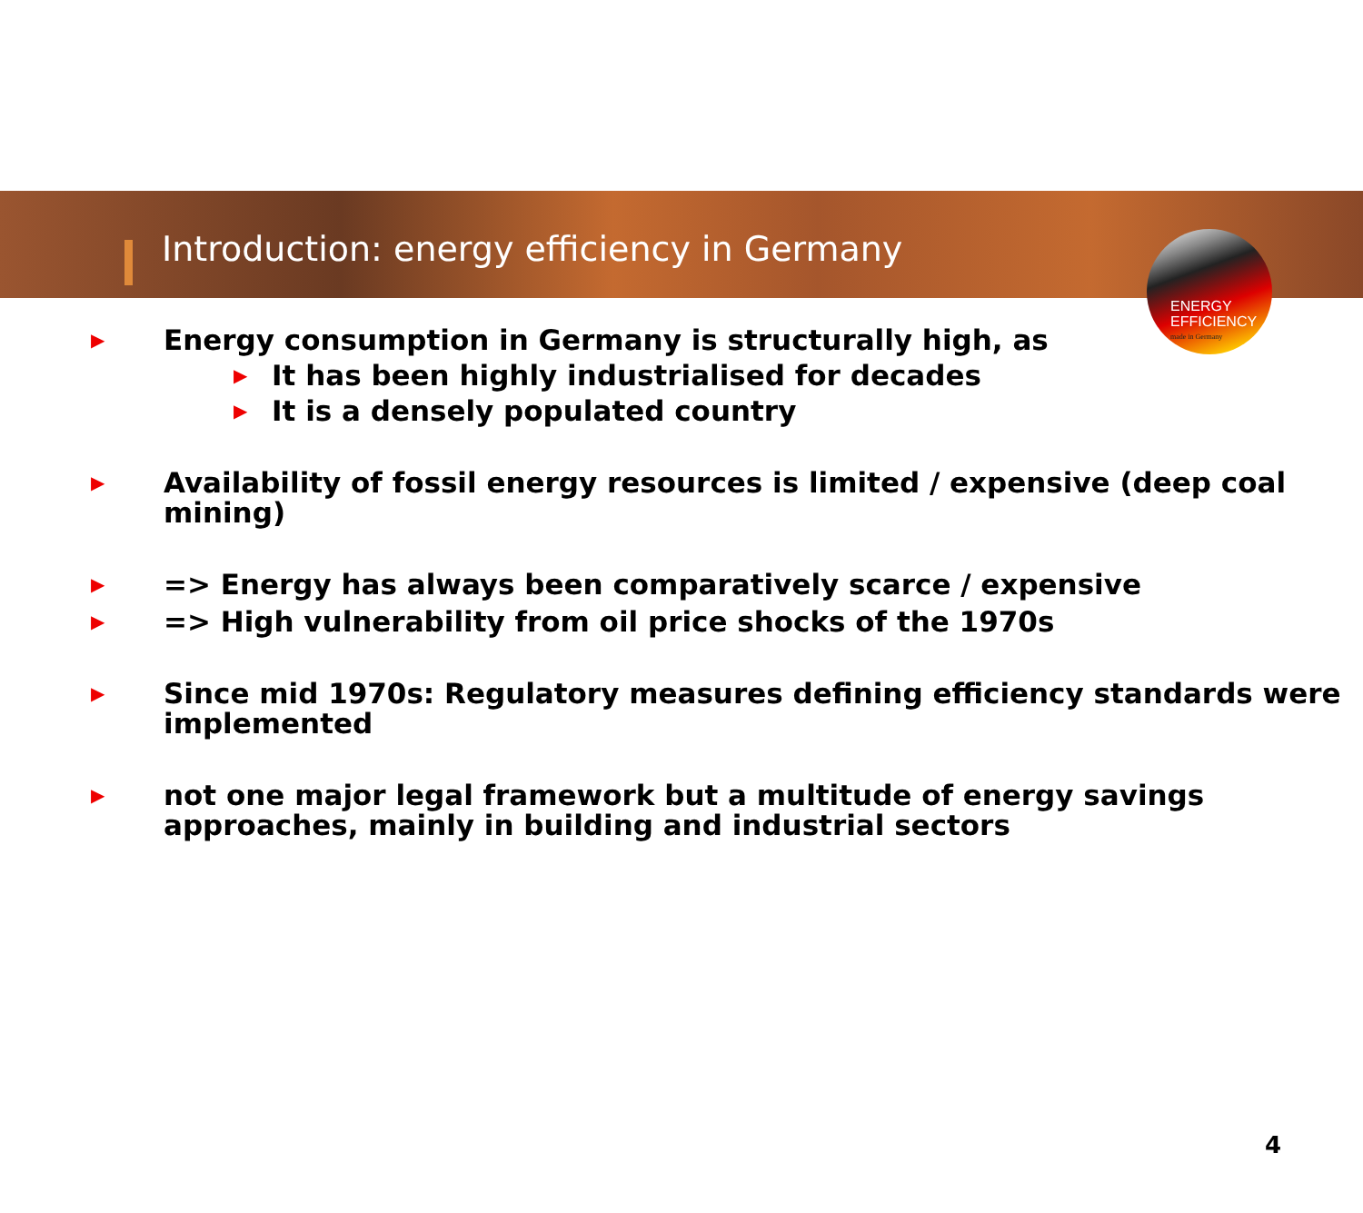ENERGY
EFFICIENCY
made in Germany
Introduction: energy efficiency in Germany
▶
Energy consumption in Germany is structurally high, as
▶ It has been highly industrialised for decades
▶ It is a densely populated country
▶
Availability of fossil energy resources is limited / expensive (deep coal mining)
▶
=> Energy has always been comparatively scarce / expensive
▶
=> High vulnerability from oil price shocks of the 1970s
▶
Since mid 1970s: Regulatory measures defining efficiency standards were implemented
▶
not one major legal framework but a multitude of energy savings approaches, mainly in building and industrial sectors
4